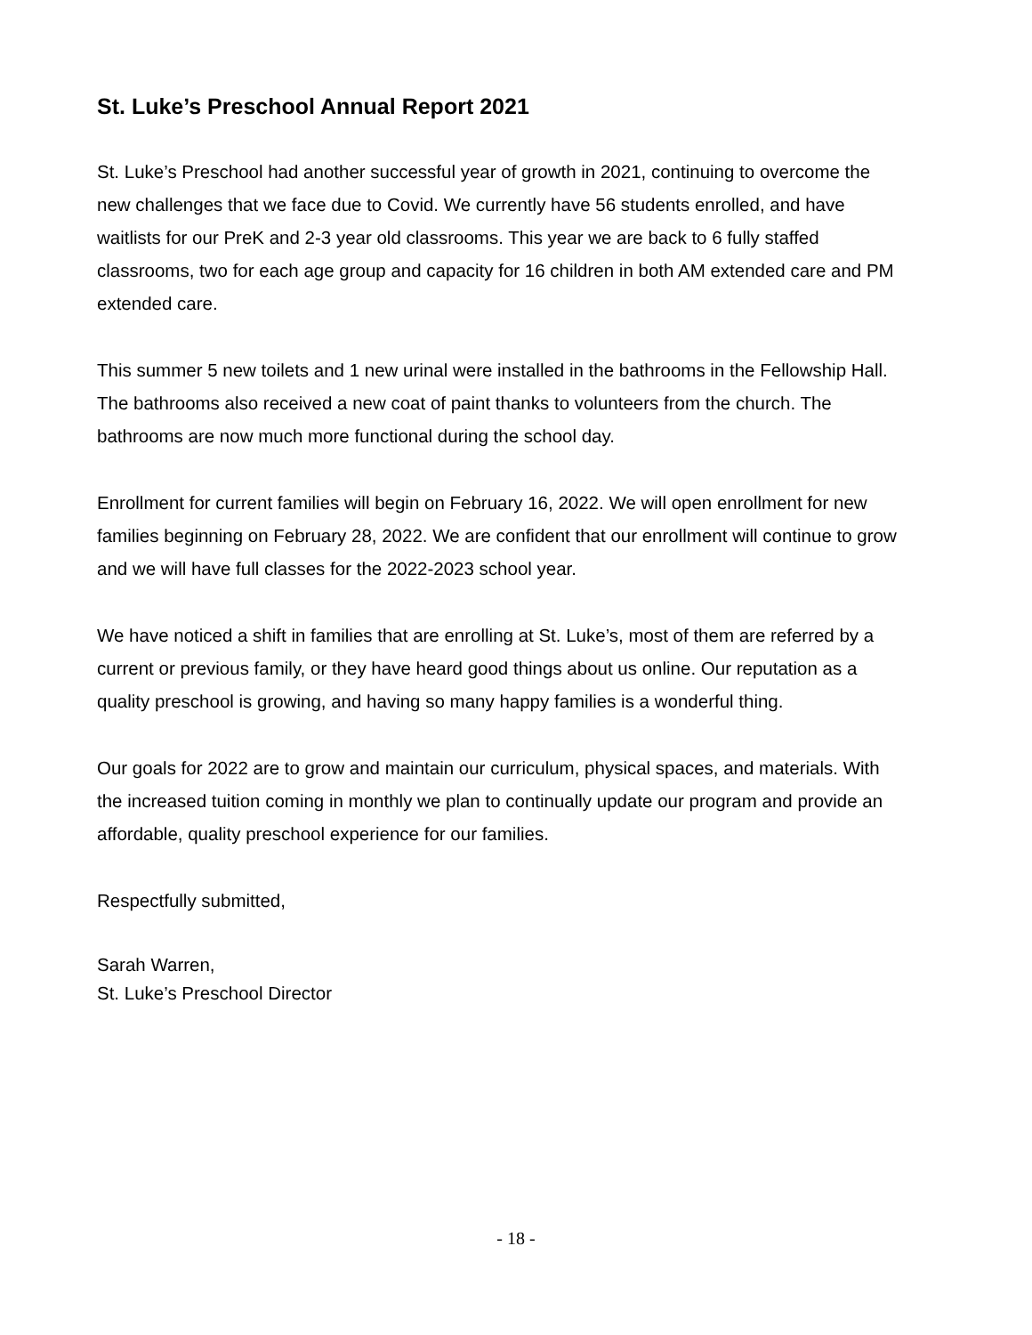St. Luke’s Preschool Annual Report 2021
St. Luke’s Preschool had another successful year of growth in 2021, continuing to overcome the new challenges that we face due to Covid. We currently have 56 students enrolled, and have waitlists for our PreK and 2-3 year old classrooms. This year we are back to 6 fully staffed classrooms, two for each age group and capacity for 16 children in both AM extended care and PM extended care.
This summer 5 new toilets and 1 new urinal were installed in the bathrooms in the Fellowship Hall. The bathrooms also received a new coat of paint thanks to volunteers from the church. The bathrooms are now much more functional during the school day.
Enrollment for current families will begin on February 16, 2022. We will open enrollment for new families beginning on February 28, 2022. We are confident that our enrollment will continue to grow and we will have full classes for the 2022-2023 school year.
We have noticed a shift in families that are enrolling at St. Luke’s, most of them are referred by a current or previous family, or they have heard good things about us online. Our reputation as a quality preschool is growing, and having so many happy families is a wonderful thing.
Our goals for 2022 are to grow and maintain our curriculum, physical spaces, and materials. With the increased tuition coming in monthly we plan to continually update our program and provide an affordable, quality preschool experience for our families.
Respectfully submitted,
Sarah Warren,
St. Luke’s Preschool Director
- 18 -